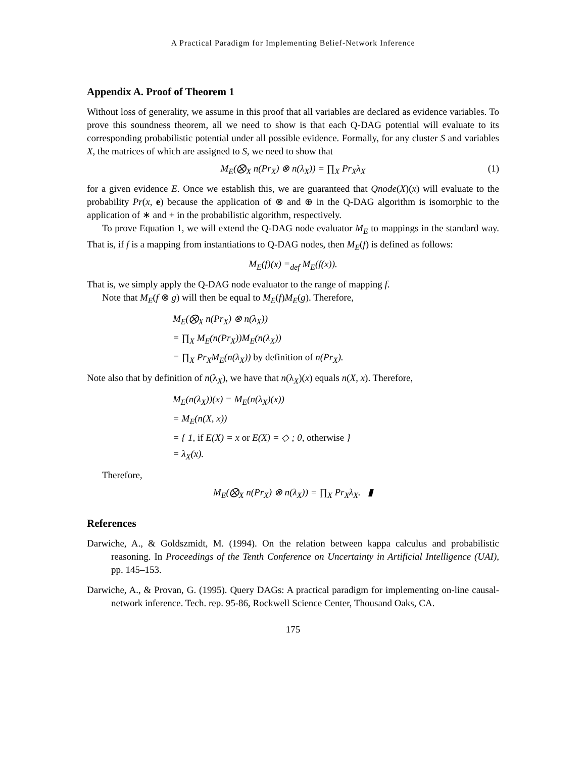A Practical Paradigm for Implementing Belief-Network Inference
Appendix A. Proof of Theorem 1
Without loss of generality, we assume in this proof that all variables are declared as evidence variables. To prove this soundness theorem, all we need to show is that each Q-DAG potential will evaluate to its corresponding probabilistic potential under all possible evidence. Formally, for any cluster S and variables X, the matrices of which are assigned to S, we need to show that
M<sub>E</sub>(⨂<sub>X</sub> n(Pr<sub>X</sub>) ⊗ n(λ<sub>X</sub>)) = ∏<sub>X</sub> Pr<sub>X</sub>λ<sub>X</sub> (1)
for a given evidence E. Once we establish this, we are guaranteed that Qnode(X)(x) will evaluate to the probability Pr(x, e) because the application of ⊗ and ⊕ in the Q-DAG algorithm is isomorphic to the application of ∗ and + in the probabilistic algorithm, respectively.
To prove Equation 1, we will extend the Q-DAG node evaluator M<sub>E</sub> to mappings in the standard way. That is, if f is a mapping from instantiations to Q-DAG nodes, then M<sub>E</sub>(f) is defined as follows:
M<sub>E</sub>(f)(x) =<sub>def</sub> M<sub>E</sub>(f(x)).
That is, we simply apply the Q-DAG node evaluator to the range of mapping f.
Note that M<sub>E</sub>(f ⊗ g) will then be equal to M<sub>E</sub>(f)M<sub>E</sub>(g). Therefore,
M<sub>E</sub>(⨂<sub>X</sub> n(Pr<sub>X</sub>) ⊗ n(λ<sub>X</sub>))
= ∏<sub>X</sub> M<sub>E</sub>(n(Pr<sub>X</sub>))M<sub>E</sub>(n(λ<sub>X</sub>))
= ∏<sub>X</sub> Pr<sub>X</sub>M<sub>E</sub>(n(λ<sub>X</sub>)) by definition of n(Pr<sub>X</sub>).
Note also that by definition of n(λ<sub>X</sub>), we have that n(λ<sub>X</sub>)(x) equals n(X, x). Therefore,
M<sub>E</sub>(n(λ<sub>X</sub>))(x) = M<sub>E</sub>(n(λ<sub>X</sub>)(x))
= M<sub>E</sub>(n(X, x))
= { 1, if E(X) = x or E(X) = ◇ ; 0, otherwise }
= λ<sub>X</sub>(x).
Therefore,
M<sub>E</sub>(⨂<sub>X</sub> n(Pr<sub>X</sub>) ⊗ n(λ<sub>X</sub>)) = ∏<sub>X</sub> Pr<sub>X</sub>λ<sub>X</sub>. ▮
References
Darwiche, A., & Goldszmidt, M. (1994). On the relation between kappa calculus and probabilistic reasoning. In Proceedings of the Tenth Conference on Uncertainty in Artificial Intelligence (UAI), pp. 145–153.
Darwiche, A., & Provan, G. (1995). Query DAGs: A practical paradigm for implementing on-line causal-network inference. Tech. rep. 95-86, Rockwell Science Center, Thousand Oaks, CA.
175